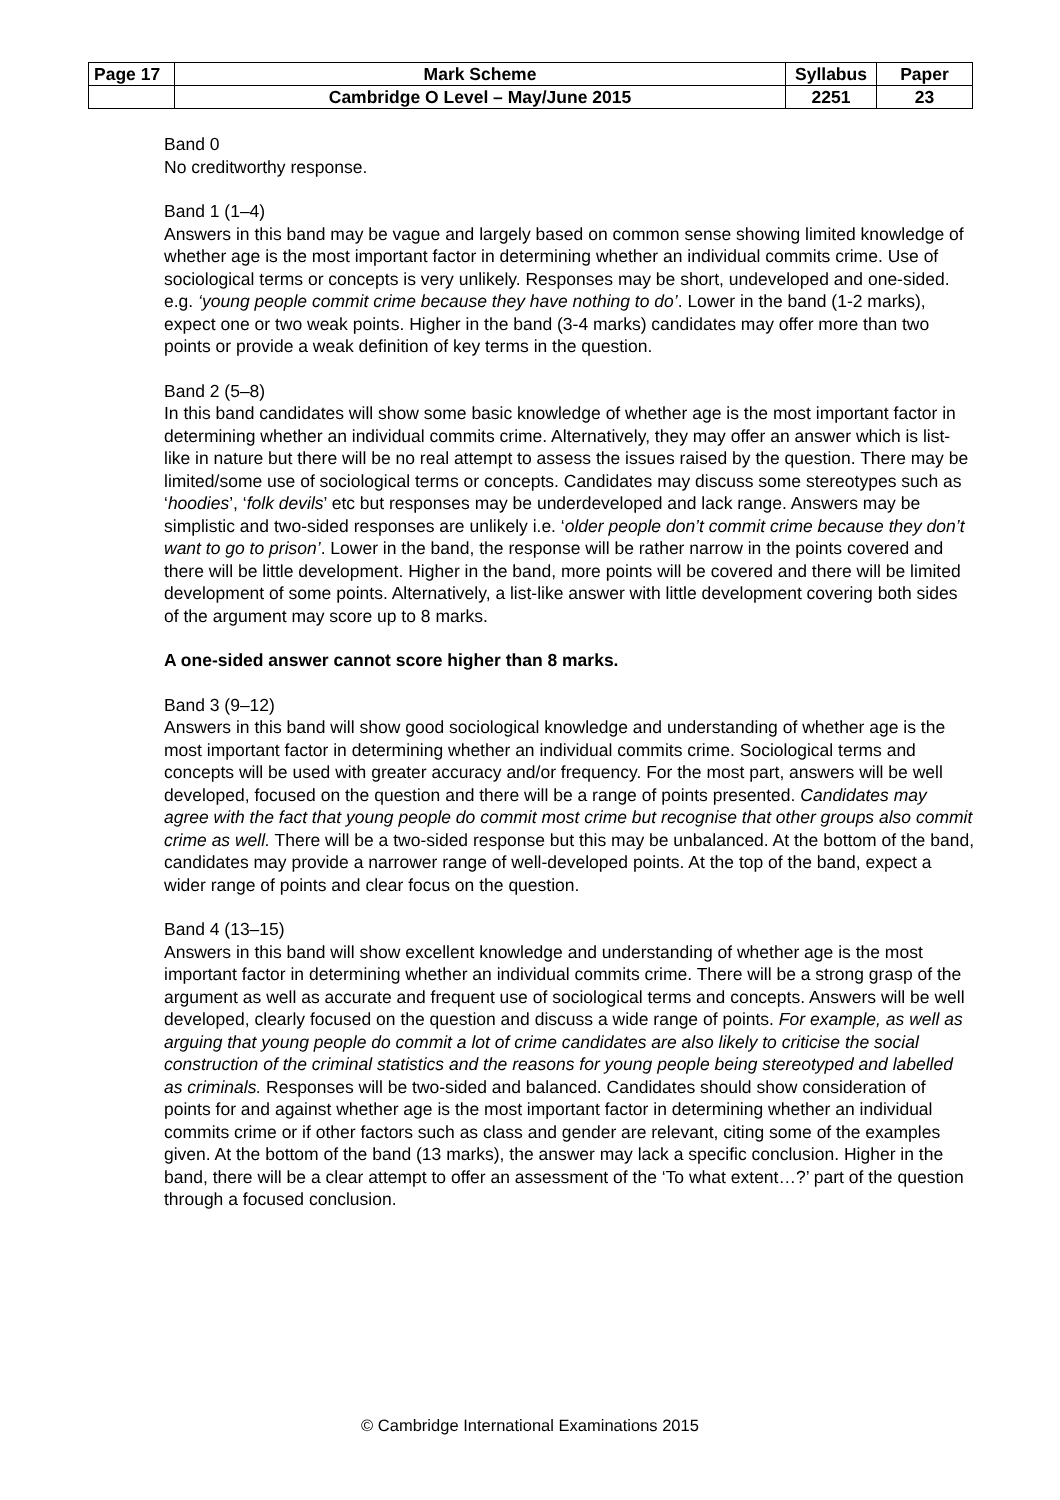| Page 17 | Mark Scheme | Syllabus | Paper |
| | Cambridge O Level – May/June 2015 | 2251 | 23 |
Band 0
No creditworthy response.
Band 1 (1–4)
Answers in this band may be vague and largely based on common sense showing limited knowledge of whether age is the most important factor in determining whether an individual commits crime. Use of sociological terms or concepts is very unlikely. Responses may be short, undeveloped and one-sided. e.g. ‘young people commit crime because they have nothing to do’. Lower in the band (1-2 marks), expect one or two weak points. Higher in the band (3-4 marks) candidates may offer more than two points or provide a weak definition of key terms in the question.
Band 2 (5–8)
In this band candidates will show some basic knowledge of whether age is the most important factor in determining whether an individual commits crime. Alternatively, they may offer an answer which is list-like in nature but there will be no real attempt to assess the issues raised by the question. There may be limited/some use of sociological terms or concepts. Candidates may discuss some stereotypes such as ‘hoodies’, ‘folk devils’ etc but responses may be underdeveloped and lack range. Answers may be simplistic and two-sided responses are unlikely i.e. ‘older people don’t commit crime because they don’t want to go to prison’. Lower in the band, the response will be rather narrow in the points covered and there will be little development. Higher in the band, more points will be covered and there will be limited development of some points. Alternatively, a list-like answer with little development covering both sides of the argument may score up to 8 marks.
A one-sided answer cannot score higher than 8 marks.
Band 3 (9–12)
Answers in this band will show good sociological knowledge and understanding of whether age is the most important factor in determining whether an individual commits crime. Sociological terms and concepts will be used with greater accuracy and/or frequency. For the most part, answers will be well developed, focused on the question and there will be a range of points presented. Candidates may agree with the fact that young people do commit most crime but recognise that other groups also commit crime as well. There will be a two-sided response but this may be unbalanced. At the bottom of the band, candidates may provide a narrower range of well-developed points. At the top of the band, expect a wider range of points and clear focus on the question.
Band 4 (13–15)
Answers in this band will show excellent knowledge and understanding of whether age is the most important factor in determining whether an individual commits crime. There will be a strong grasp of the argument as well as accurate and frequent use of sociological terms and concepts. Answers will be well developed, clearly focused on the question and discuss a wide range of points. For example, as well as arguing that young people do commit a lot of crime candidates are also likely to criticise the social construction of the criminal statistics and the reasons for young people being stereotyped and labelled as criminals. Responses will be two-sided and balanced. Candidates should show consideration of points for and against whether age is the most important factor in determining whether an individual commits crime or if other factors such as class and gender are relevant, citing some of the examples given. At the bottom of the band (13 marks), the answer may lack a specific conclusion. Higher in the band, there will be a clear attempt to offer an assessment of the ‘To what extent…?’ part of the question through a focused conclusion.
© Cambridge International Examinations 2015